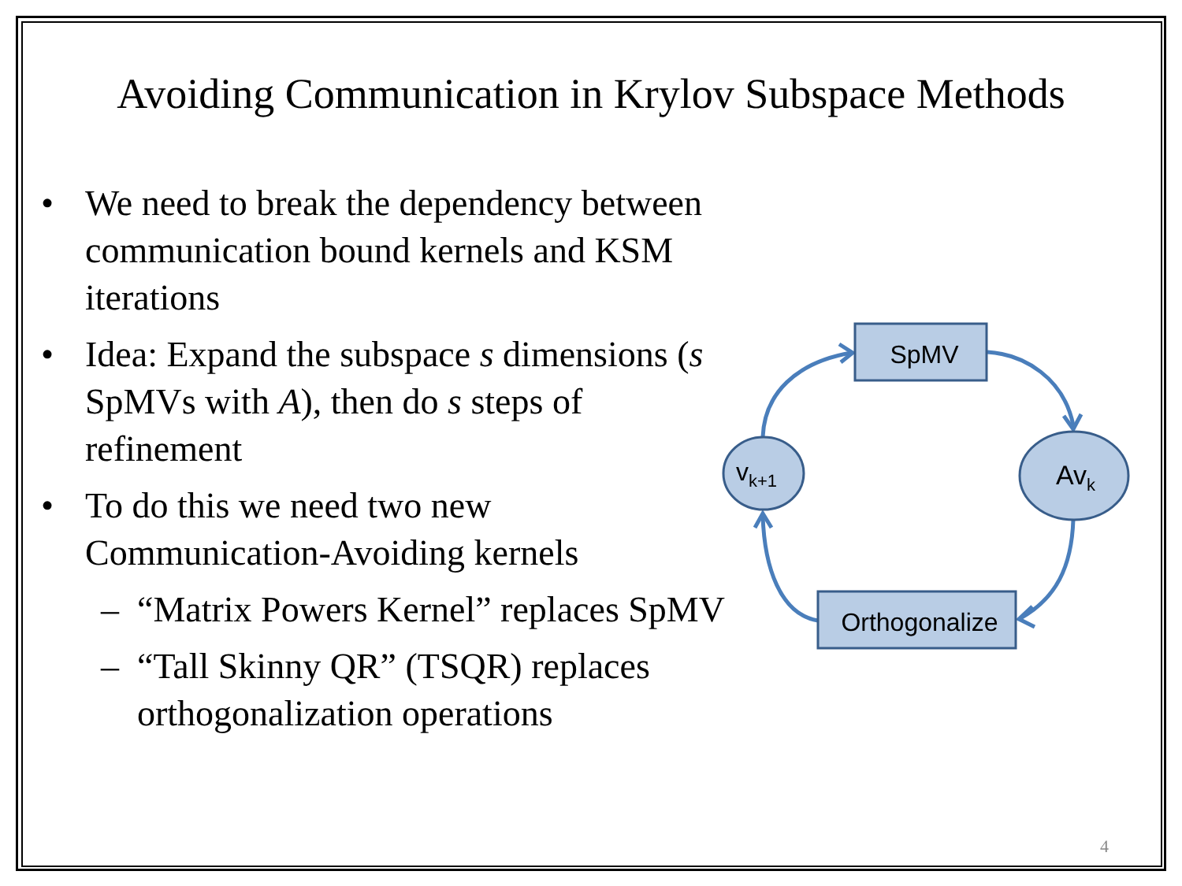Avoiding Communication in Krylov Subspace Methods
• We need to break the dependency between communication bound kernels and KSM iterations
• Idea: Expand the subspace s dimensions (s SpMVs with A), then do s steps of refinement
• To do this we need two new Communication-Avoiding kernels
– “Matrix Powers Kernel” replaces SpMV
– “Tall Skinny QR” (TSQR) replaces orthogonalization operations
SpMV
Avk
vk+1
Orthogonalize
4